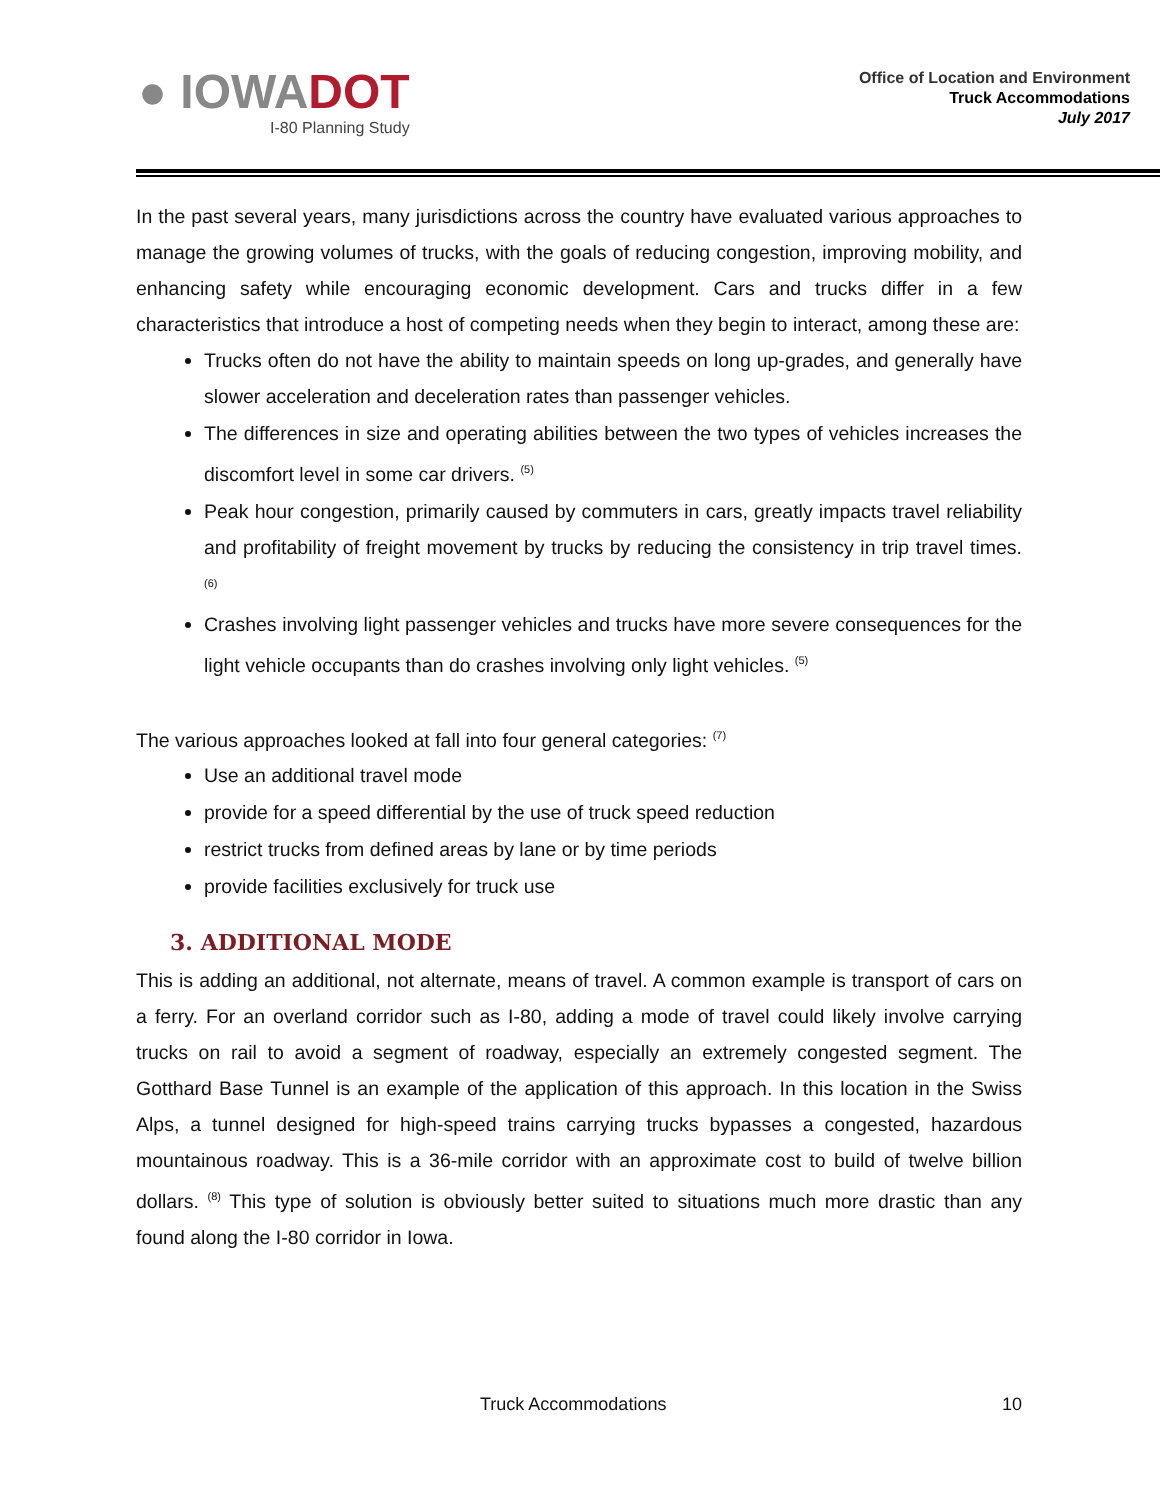● IOWADOT
I-80 Planning Study
Office of Location and Environment
Truck Accommodations
July 2017
In the past several years, many jurisdictions across the country have evaluated various approaches to manage the growing volumes of trucks, with the goals of reducing congestion, improving mobility, and enhancing safety while encouraging economic development. Cars and trucks differ in a few characteristics that introduce a host of competing needs when they begin to interact, among these are:
Trucks often do not have the ability to maintain speeds on long up-grades, and generally have slower acceleration and deceleration rates than passenger vehicles.
The differences in size and operating abilities between the two types of vehicles increases the discomfort level in some car drivers. <sup>(5)</sup>
Peak hour congestion, primarily caused by commuters in cars, greatly impacts travel reliability and profitability of freight movement by trucks by reducing the consistency in trip travel times. <sup>(6)</sup>
Crashes involving light passenger vehicles and trucks have more severe consequences for the light vehicle occupants than do crashes involving only light vehicles. <sup>(5)</sup>
The various approaches looked at fall into four general categories: <sup>(7)</sup>
Use an additional travel mode
provide for a speed differential by the use of truck speed reduction
restrict trucks from defined areas by lane or by time periods
provide facilities exclusively for truck use
3. ADDITIONAL MODE
This is adding an additional, not alternate, means of travel. A common example is transport of cars on a ferry. For an overland corridor such as I-80, adding a mode of travel could likely involve carrying trucks on rail to avoid a segment of roadway, especially an extremely congested segment. The Gotthard Base Tunnel is an example of the application of this approach. In this location in the Swiss Alps, a tunnel designed for high-speed trains carrying trucks bypasses a congested, hazardous mountainous roadway. This is a 36-mile corridor with an approximate cost to build of twelve billion dollars. <sup>(8)</sup> This type of solution is obviously better suited to situations much more drastic than any found along the I-80 corridor in Iowa.
Truck Accommodations 10